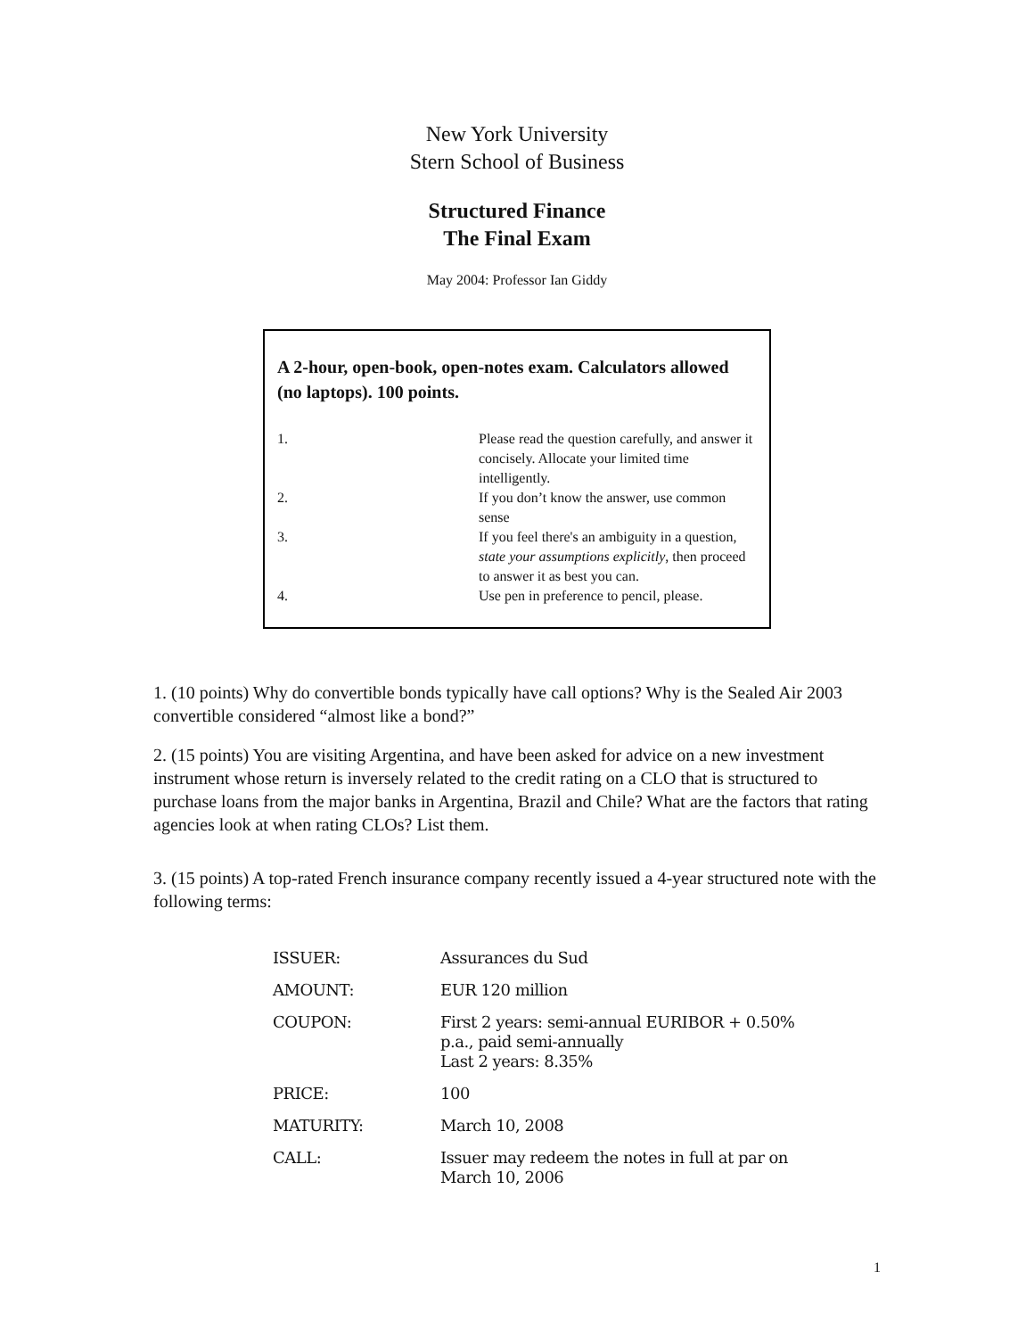New York University
Stern School of Business
Structured Finance
The Final Exam
May 2004: Professor Ian Giddy
A 2-hour, open-book, open-notes exam. Calculators allowed (no laptops). 100 points.
| 1. | Please read the question carefully, and answer it concisely. Allocate your limited time intelligently. |
| 2. | If you don’t know the answer, use common sense |
| 3. | If you feel there's an ambiguity in a question, state your assumptions explicitly , then proceed to answer it as best you can. |
| 4. | Use pen in preference to pencil, please. |
1. (10 points) Why do convertible bonds typically have call options? Why is the Sealed Air 2003 convertible considered “almost like a bond?”
2. (15 points) You are visiting Argentina, and have been asked for advice on a new investment instrument whose return is inversely related to the credit rating on a CLO that is structured to purchase loans from the major banks in Argentina, Brazil and Chile? What are the factors that rating agencies look at when rating CLOs? List them.
3. (15 points) A top-rated French insurance company recently issued a 4-year structured note with the following terms:
| ISSUER: | Assurances du Sud |
| AMOUNT: | EUR 120 million |
| COUPON: | First 2 years: semi-annual EURIBOR + 0.50% p.a., paid semi-annually Last 2 years: 8.35% |
| PRICE: | 100 |
| MATURITY: | March 10, 2008 |
| CALL: | Issuer may redeem the notes in full at par on March 10, 2006 |
1